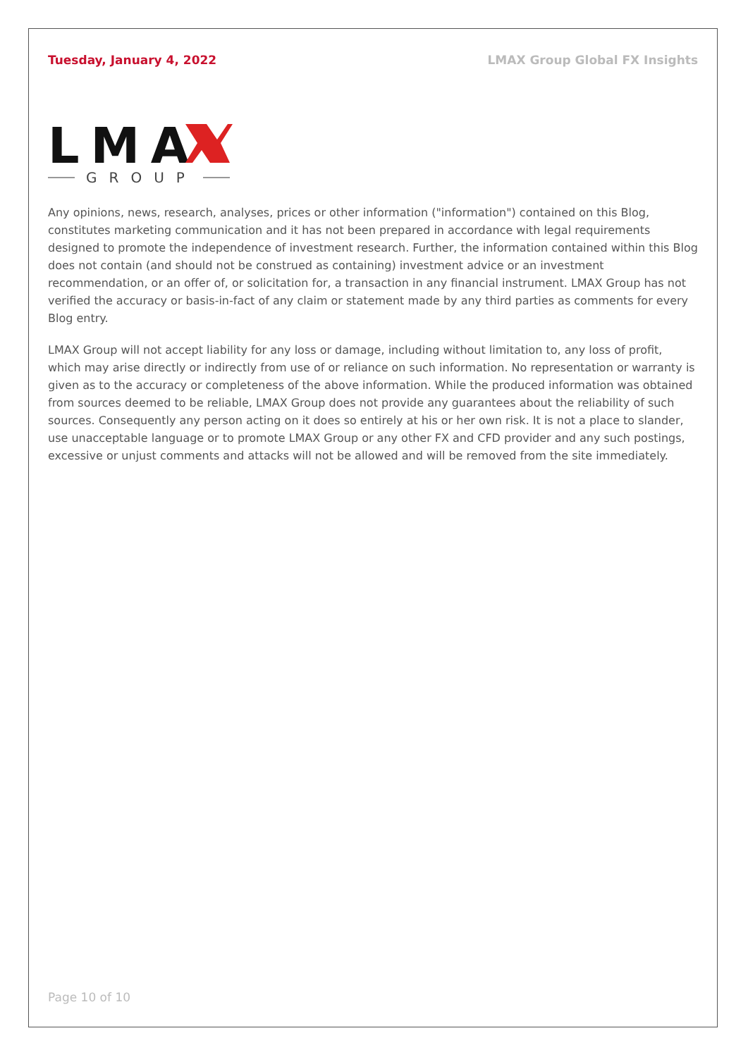Tuesday, January 4, 2022 LMAX Group Global FX Insights
LMA
GROUP
Any opinions, news, research, analyses, prices or other information ("information") contained on this Blog, constitutes marketing communication and it has not been prepared in accordance with legal requirements designed to promote the independence of investment research. Further, the information contained within this Blog does not contain (and should not be construed as containing) investment advice or an investment recommendation, or an offer of, or solicitation for, a transaction in any financial instrument. LMAX Group has not verified the accuracy or basis-in-fact of any claim or statement made by any third parties as comments for every Blog entry.
LMAX Group will not accept liability for any loss or damage, including without limitation to, any loss of profit, which may arise directly or indirectly from use of or reliance on such information. No representation or warranty is given as to the accuracy or completeness of the above information. While the produced information was obtained from sources deemed to be reliable, LMAX Group does not provide any guarantees about the reliability of such sources. Consequently any person acting on it does so entirely at his or her own risk. It is not a place to slander, use unacceptable language or to promote LMAX Group or any other FX and CFD provider and any such postings, excessive or unjust comments and attacks will not be allowed and will be removed from the site immediately.
Page 10 of 10